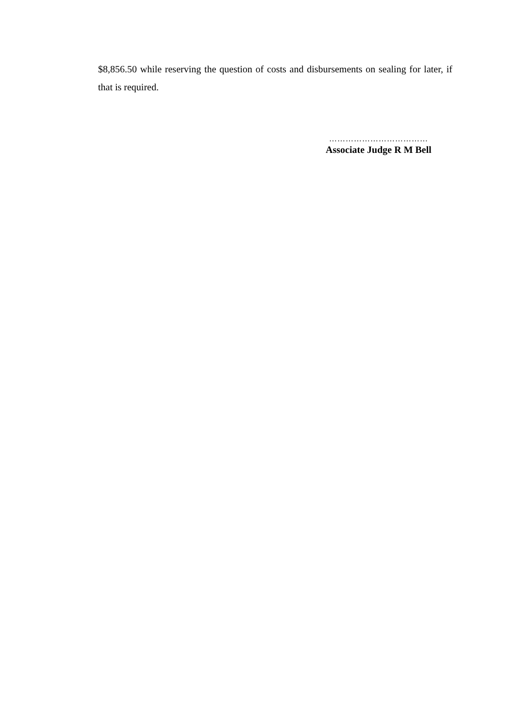$8,856.50 while reserving the question of costs and disbursements on sealing for later, if that is required.
………………………………
Associate Judge R M Bell